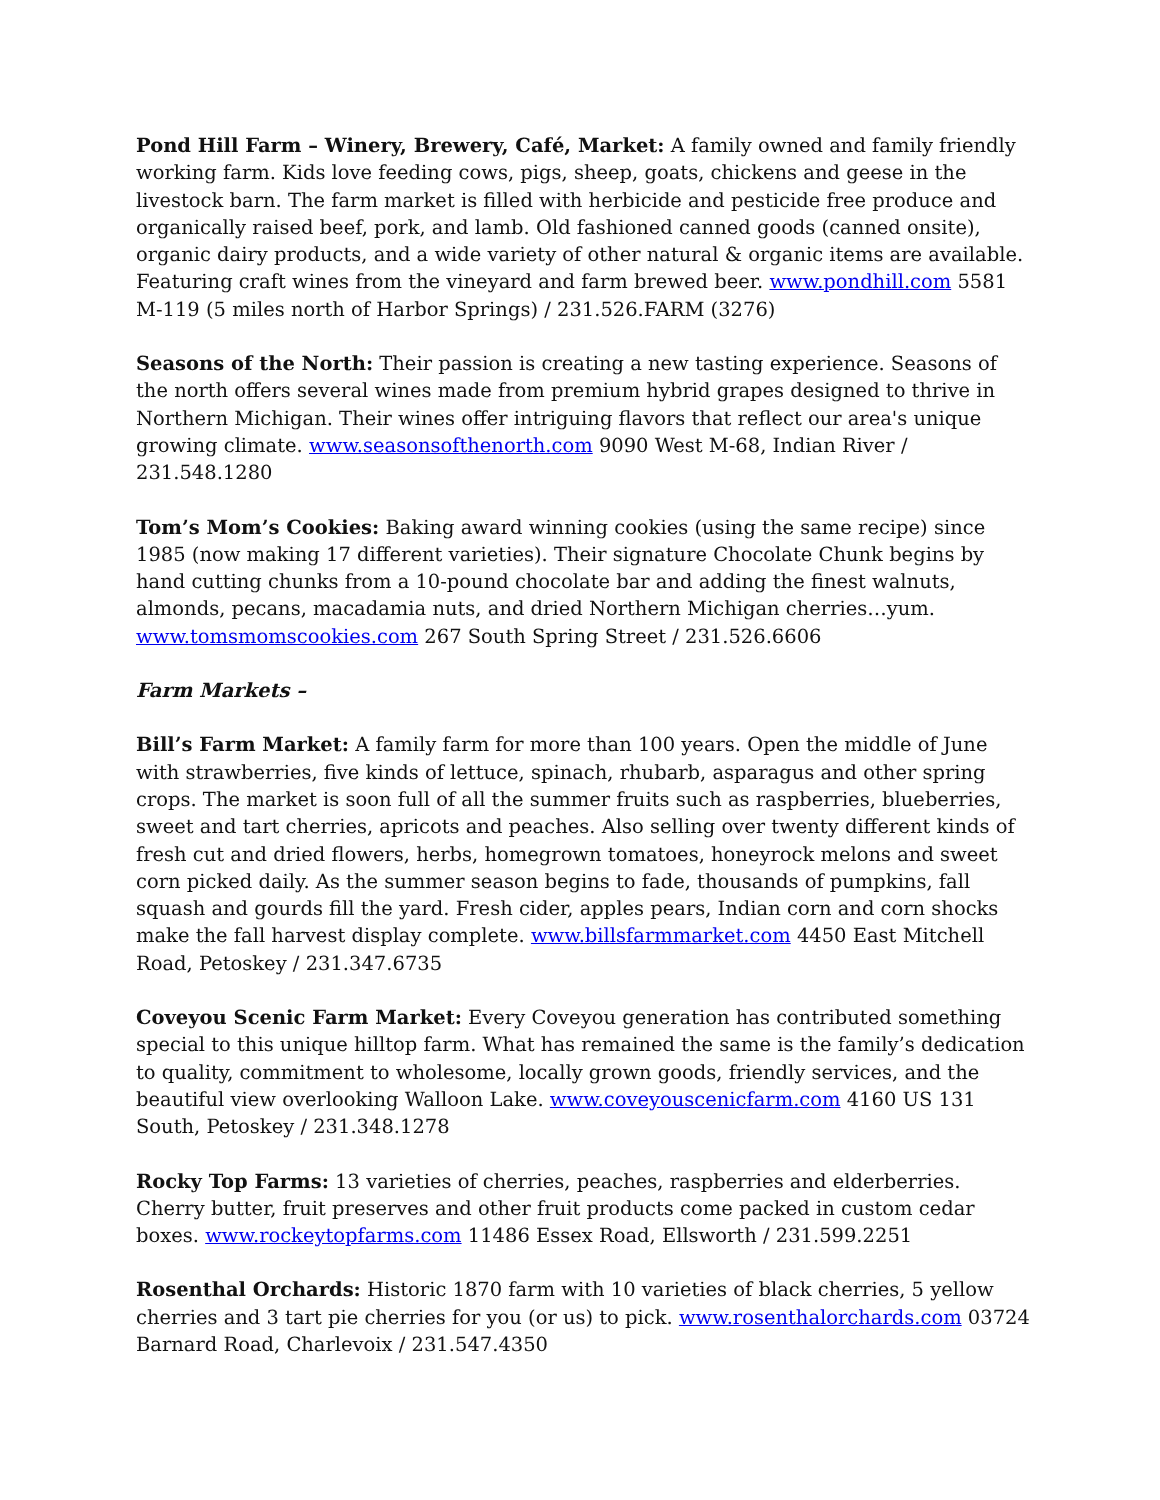Pond Hill Farm – Winery, Brewery, Café, Market: A family owned and family friendly working farm. Kids love feeding cows, pigs, sheep, goats, chickens and geese in the livestock barn. The farm market is filled with herbicide and pesticide free produce and organically raised beef, pork, and lamb. Old fashioned canned goods (canned onsite), organic dairy products, and a wide variety of other natural & organic items are available. Featuring craft wines from the vineyard and farm brewed beer. www.pondhill.com 5581 M-119 (5 miles north of Harbor Springs) / 231.526.FARM (3276)
Seasons of the North: Their passion is creating a new tasting experience. Seasons of the north offers several wines made from premium hybrid grapes designed to thrive in Northern Michigan. Their wines offer intriguing flavors that reflect our area's unique growing climate. www.seasonsofthenorth.com 9090 West M-68, Indian River / 231.548.1280
Tom’s Mom’s Cookies: Baking award winning cookies (using the same recipe) since 1985 (now making 17 different varieties). Their signature Chocolate Chunk begins by hand cutting chunks from a 10-pound chocolate bar and adding the finest walnuts, almonds, pecans, macadamia nuts, and dried Northern Michigan cherries…yum. www.tomsmomscookies.com 267 South Spring Street / 231.526.6606
Farm Markets –
Bill’s Farm Market: A family farm for more than 100 years. Open the middle of June with strawberries, five kinds of lettuce, spinach, rhubarb, asparagus and other spring crops. The market is soon full of all the summer fruits such as raspberries, blueberries, sweet and tart cherries, apricots and peaches. Also selling over twenty different kinds of fresh cut and dried flowers, herbs, homegrown tomatoes, honeyrock melons and sweet corn picked daily. As the summer season begins to fade, thousands of pumpkins, fall squash and gourds fill the yard. Fresh cider, apples pears, Indian corn and corn shocks make the fall harvest display complete. www.billsfarmmarket.com 4450 East Mitchell Road, Petoskey / 231.347.6735
Coveyou Scenic Farm Market: Every Coveyou generation has contributed something special to this unique hilltop farm. What has remained the same is the family’s dedication to quality, commitment to wholesome, locally grown goods, friendly services, and the beautiful view overlooking Walloon Lake. www.coveyouscenicfarm.com 4160 US 131 South, Petoskey / 231.348.1278
Rocky Top Farms: 13 varieties of cherries, peaches, raspberries and elderberries. Cherry butter, fruit preserves and other fruit products come packed in custom cedar boxes. www.rockeytopfarms.com 11486 Essex Road, Ellsworth / 231.599.2251
Rosenthal Orchards: Historic 1870 farm with 10 varieties of black cherries, 5 yellow cherries and 3 tart pie cherries for you (or us) to pick. www.rosenthalorchards.com 03724 Barnard Road, Charlevoix / 231.547.4350